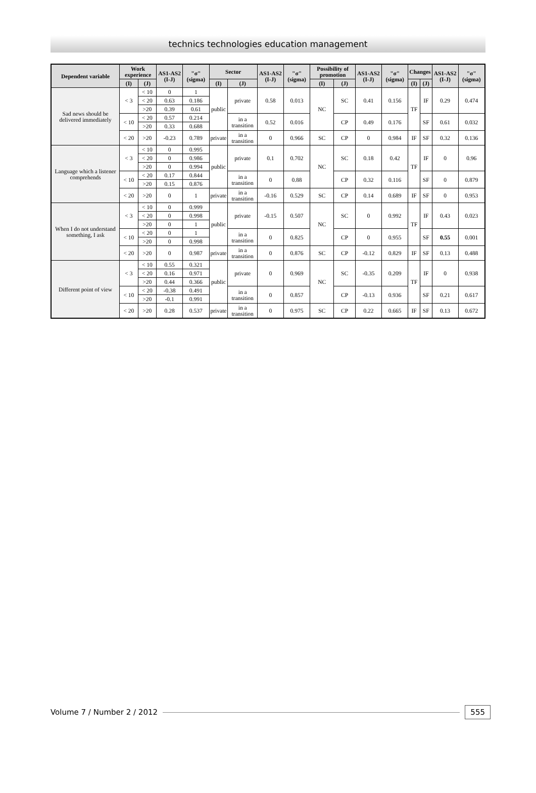technics technologies education management
| Dependent variable | Work experience | | AS1-AS2 (I-J) | "σ" (sigma) | Sector | | AS1-AS2 (I-J) | "σ" (sigma) | Possibility of promotion | | AS1-AS2 (I-J) | "σ" (sigma) | Changes | | AS1-AS2 (I-J) | "σ" (sigma) |
| --- | --- | --- | --- | --- | --- | --- | --- | --- | --- | --- | --- | --- | --- | --- | --- | --- |
| | (I) | (J) | | | (I) | (J) | | | (I) | (J) | | | (I) | (J) | | |
| Sad news should be delivered immediately | < 3 | < 10 | 0 | 1 | public | private | 0.58 | 0.013 | NC | SC | 0.41 | 0.156 | TF | IF | 0.29 | 0.474 |
| | | < 20 | 0.63 | 0.186 | | | | | | | | | | | | |
| | | >20 | 0.39 | 0.61 | | | | | | | | | | | | |
| | < 10 | < 20 | 0.57 | 0.214 | | in a transition | 0.52 | 0.016 | | CP | 0.49 | 0.176 | | SF | 0.61 | 0.032 |
| | | >20 | 0.33 | 0.688 | | | | | | | | | | | | |
| | < 20 | >20 | -0.23 | 0.789 | private | in a transition | 0 | 0.966 | SC | CP | 0 | 0.984 | IF | SF | 0.32 | 0.136 |
| Language which a listener comprehends | < 3 | < 10 | 0 | 0.995 | public | private | 0.1 | 0.702 | NC | SC | 0.18 | 0.42 | TF | IF | 0 | 0.96 |
| | | < 20 | 0 | 0.986 | | | | | | | | | | | | |
| | | >20 | 0 | 0.994 | | | | | | | | | | | | |
| | < 10 | < 20 | 0.17 | 0.844 | | in a transition | 0 | 0.88 | | CP | 0.32 | 0.116 | | SF | 0 | 0.879 |
| | | >20 | 0.15 | 0.876 | | | | | | | | | | | | |
| | < 20 | >20 | 0 | 1 | private | in a transition | -0.16 | 0.529 | SC | CP | 0.14 | 0.689 | IF | SF | 0 | 0.953 |
| When I do not understand something, I ask | < 3 | < 10 | 0 | 0.999 | public | private | -0.15 | 0.507 | NC | SC | 0 | 0.992 | TF | IF | 0.43 | 0.023 |
| | | < 20 | 0 | 0.998 | | | | | | | | | | | | |
| | | >20 | 0 | 1 | | | | | | | | | | | | |
| | < 10 | < 20 | 0 | 1 | | in a transition | 0 | 0.825 | | CP | 0 | 0.955 | | SF | 0.55 | 0.001 |
| | | >20 | 0 | 0.998 | | | | | | | | | | | | |
| | < 20 | >20 | 0 | 0.987 | private | in a transition | 0 | 0.876 | SC | CP | -0.12 | 0.829 | IF | SF | 0.13 | 0.488 |
| Different point of view | < 3 | < 10 | 0.55 | 0.321 | public | private | 0 | 0.969 | NC | SC | -0.35 | 0.209 | TF | IF | 0 | 0.938 |
| | | < 20 | 0.16 | 0.971 | | | | | | | | | | | | |
| | | >20 | 0.44 | 0.366 | | | | | | | | | | | | |
| | < 10 | < 20 | -0.38 | 0.491 | | in a transition | 0 | 0.857 | | CP | -0.13 | 0.936 | | SF | 0.21 | 0.617 |
| | | >20 | -0.1 | 0.991 | | | | | | | | | | | | |
| | < 20 | >20 | 0.28 | 0.537 | private | in a transition | 0 | 0.975 | SC | CP | 0.22 | 0.665 | IF | SF | 0.13 | 0.672 |
Volume 7 / Number 2 / 2012 555